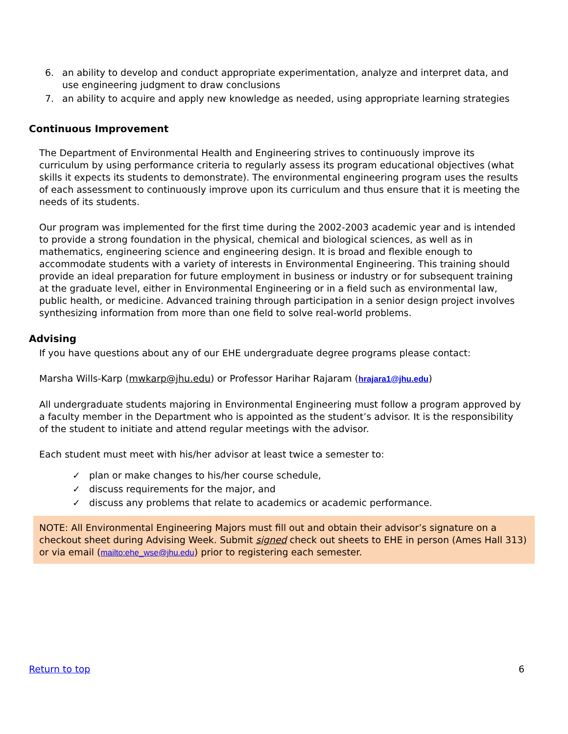6. an ability to develop and conduct appropriate experimentation, analyze and interpret data, and use engineering judgment to draw conclusions
7. an ability to acquire and apply new knowledge as needed, using appropriate learning strategies
Continuous Improvement
The Department of Environmental Health and Engineering strives to continuously improve its curriculum by using performance criteria to regularly assess its program educational objectives (what skills it expects its students to demonstrate). The environmental engineering program uses the results of each assessment to continuously improve upon its curriculum and thus ensure that it is meeting the needs of its students.
Our program was implemented for the first time during the 2002-2003 academic year and is intended to provide a strong foundation in the physical, chemical and biological sciences, as well as in mathematics, engineering science and engineering design. It is broad and flexible enough to accommodate students with a variety of interests in Environmental Engineering. This training should provide an ideal preparation for future employment in business or industry or for subsequent training at the graduate level, either in Environmental Engineering or in a field such as environmental law, public health, or medicine. Advanced training through participation in a senior design project involves synthesizing information from more than one field to solve real-world problems.
Advising
If you have questions about any of our EHE undergraduate degree programs please contact:
Marsha Wills-Karp (mwkarp@jhu.edu) or Professor Harihar Rajaram (hrajara1@jhu.edu)
All undergraduate students majoring in Environmental Engineering must follow a program approved by a faculty member in the Department who is appointed as the student’s advisor. It is the responsibility of the student to initiate and attend regular meetings with the advisor.
Each student must meet with his/her advisor at least twice a semester to:
✓ plan or make changes to his/her course schedule,
✓ discuss requirements for the major, and
✓ discuss any problems that relate to academics or academic performance.
NOTE: All Environmental Engineering Majors must fill out and obtain their advisor’s signature on a checkout sheet during Advising Week. Submit signed check out sheets to EHE in person (Ames Hall 313) or via email (mailto:ehe_wse@jhu.edu) prior to registering each semester.
Return to top 6